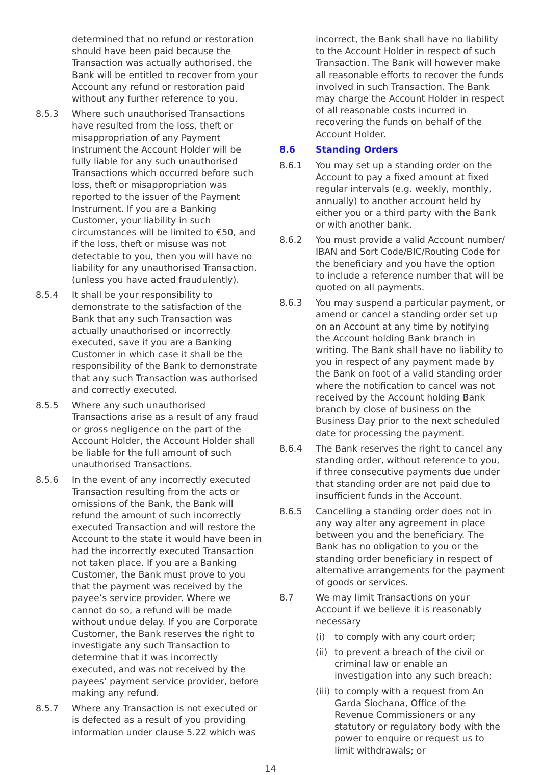determined that no refund or restoration should have been paid because the Transaction was actually authorised, the Bank will be entitled to recover from your Account any refund or restoration paid without any further reference to you.
8.5.3 Where such unauthorised Transactions have resulted from the loss, theft or misappropriation of any Payment Instrument the Account Holder will be fully liable for any such unauthorised Transactions which occurred before such loss, theft or misappropriation was reported to the issuer of the Payment Instrument. If you are a Banking Customer, your liability in such circumstances will be limited to €50, and if the loss, theft or misuse was not detectable to you, then you will have no liability for any unauthorised Transaction. (unless you have acted fraudulently).
8.5.4 It shall be your responsibility to demonstrate to the satisfaction of the Bank that any such Transaction was actually unauthorised or incorrectly executed, save if you are a Banking Customer in which case it shall be the responsibility of the Bank to demonstrate that any such Transaction was authorised and correctly executed.
8.5.5 Where any such unauthorised Transactions arise as a result of any fraud or gross negligence on the part of the Account Holder, the Account Holder shall be liable for the full amount of such unauthorised Transactions.
8.5.6 In the event of any incorrectly executed Transaction resulting from the acts or omissions of the Bank, the Bank will refund the amount of such incorrectly executed Transaction and will restore the Account to the state it would have been in had the incorrectly executed Transaction not taken place. If you are a Banking Customer, the Bank must prove to you that the payment was received by the payee’s service provider. Where we cannot do so, a refund will be made without undue delay. If you are Corporate Customer, the Bank reserves the right to investigate any such Transaction to determine that it was incorrectly executed, and was not received by the payees’ payment service provider, before making any refund.
8.5.7 Where any Transaction is not executed or is defected as a result of you providing information under clause 5.22 which was
incorrect, the Bank shall have no liability to the Account Holder in respect of such Transaction. The Bank will however make all reasonable efforts to recover the funds involved in such Transaction. The Bank may charge the Account Holder in respect of all reasonable costs incurred in recovering the funds on behalf of the Account Holder.
8.6 Standing Orders
8.6.1 You may set up a standing order on the Account to pay a fixed amount at fixed regular intervals (e.g. weekly, monthly, annually) to another account held by either you or a third party with the Bank or with another bank.
8.6.2 You must provide a valid Account number/ IBAN and Sort Code/BIC/Routing Code for the beneficiary and you have the option to include a reference number that will be quoted on all payments.
8.6.3 You may suspend a particular payment, or amend or cancel a standing order set up on an Account at any time by notifying the Account holding Bank branch in writing. The Bank shall have no liability to you in respect of any payment made by the Bank on foot of a valid standing order where the notification to cancel was not received by the Account holding Bank branch by close of business on the Business Day prior to the next scheduled date for processing the payment.
8.6.4 The Bank reserves the right to cancel any standing order, without reference to you, if three consecutive payments due under that standing order are not paid due to insufficient funds in the Account.
8.6.5 Cancelling a standing order does not in any way alter any agreement in place between you and the beneficiary. The Bank has no obligation to you or the standing order beneficiary in respect of alternative arrangements for the payment of goods or services.
8.7 We may limit Transactions on your Account if we believe it is reasonably necessary
(i) to comply with any court order;
(ii)
to prevent a breach of the civil or criminal law or enable an investigation into any such breach;
(iii)
to comply with a request from An Garda Siochana, Office of the Revenue Commissioners or any statutory or regulatory body with the power to enquire or request us to limit withdrawals; or
14